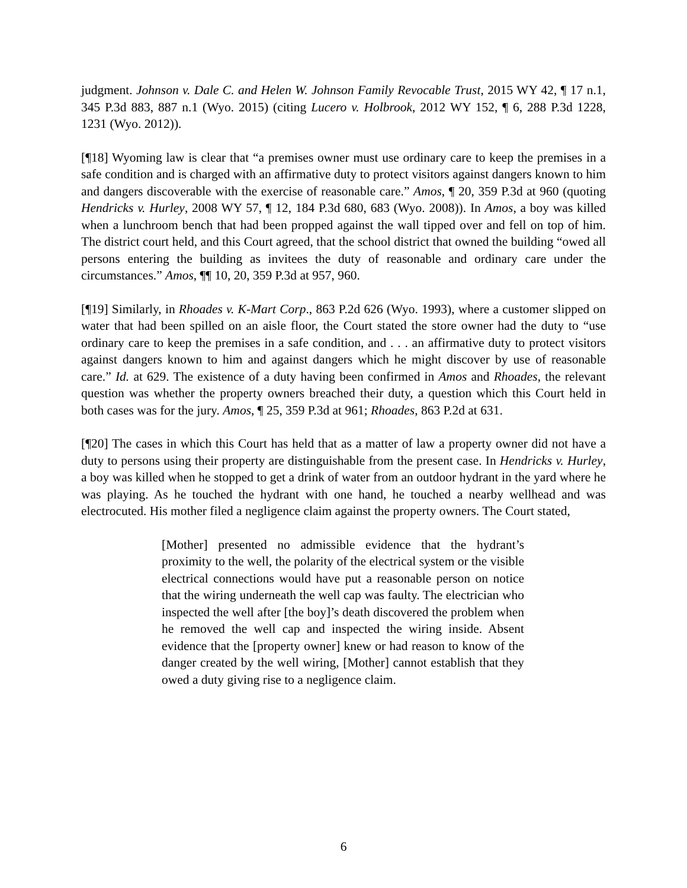judgment. Johnson v. Dale C. and Helen W. Johnson Family Revocable Trust, 2015 WY 42, ¶ 17 n.1, 345 P.3d 883, 887 n.1 (Wyo. 2015) (citing Lucero v. Holbrook, 2012 WY 152, ¶ 6, 288 P.3d 1228, 1231 (Wyo. 2012)).
[¶18] Wyoming law is clear that “a premises owner must use ordinary care to keep the premises in a safe condition and is charged with an affirmative duty to protect visitors against dangers known to him and dangers discoverable with the exercise of reasonable care.” Amos, ¶ 20, 359 P.3d at 960 (quoting Hendricks v. Hurley, 2008 WY 57, ¶ 12, 184 P.3d 680, 683 (Wyo. 2008)). In Amos, a boy was killed when a lunchroom bench that had been propped against the wall tipped over and fell on top of him. The district court held, and this Court agreed, that the school district that owned the building “owed all persons entering the building as invitees the duty of reasonable and ordinary care under the circumstances.” Amos, ¶¶ 10, 20, 359 P.3d at 957, 960.
[¶19] Similarly, in Rhoades v. K-Mart Corp., 863 P.2d 626 (Wyo. 1993), where a customer slipped on water that had been spilled on an aisle floor, the Court stated the store owner had the duty to “use ordinary care to keep the premises in a safe condition, and . . . an affirmative duty to protect visitors against dangers known to him and against dangers which he might discover by use of reasonable care.” Id. at 629. The existence of a duty having been confirmed in Amos and Rhoades, the relevant question was whether the property owners breached their duty, a question which this Court held in both cases was for the jury. Amos, ¶ 25, 359 P.3d at 961; Rhoades, 863 P.2d at 631.
[¶20] The cases in which this Court has held that as a matter of law a property owner did not have a duty to persons using their property are distinguishable from the present case. In Hendricks v. Hurley, a boy was killed when he stopped to get a drink of water from an outdoor hydrant in the yard where he was playing. As he touched the hydrant with one hand, he touched a nearby wellhead and was electrocuted. His mother filed a negligence claim against the property owners. The Court stated,
[Mother] presented no admissible evidence that the hydrant’s proximity to the well, the polarity of the electrical system or the visible electrical connections would have put a reasonable person on notice that the wiring underneath the well cap was faulty. The electrician who inspected the well after [the boy]’s death discovered the problem when he removed the well cap and inspected the wiring inside. Absent evidence that the [property owner] knew or had reason to know of the danger created by the well wiring, [Mother] cannot establish that they owed a duty giving rise to a negligence claim.
6